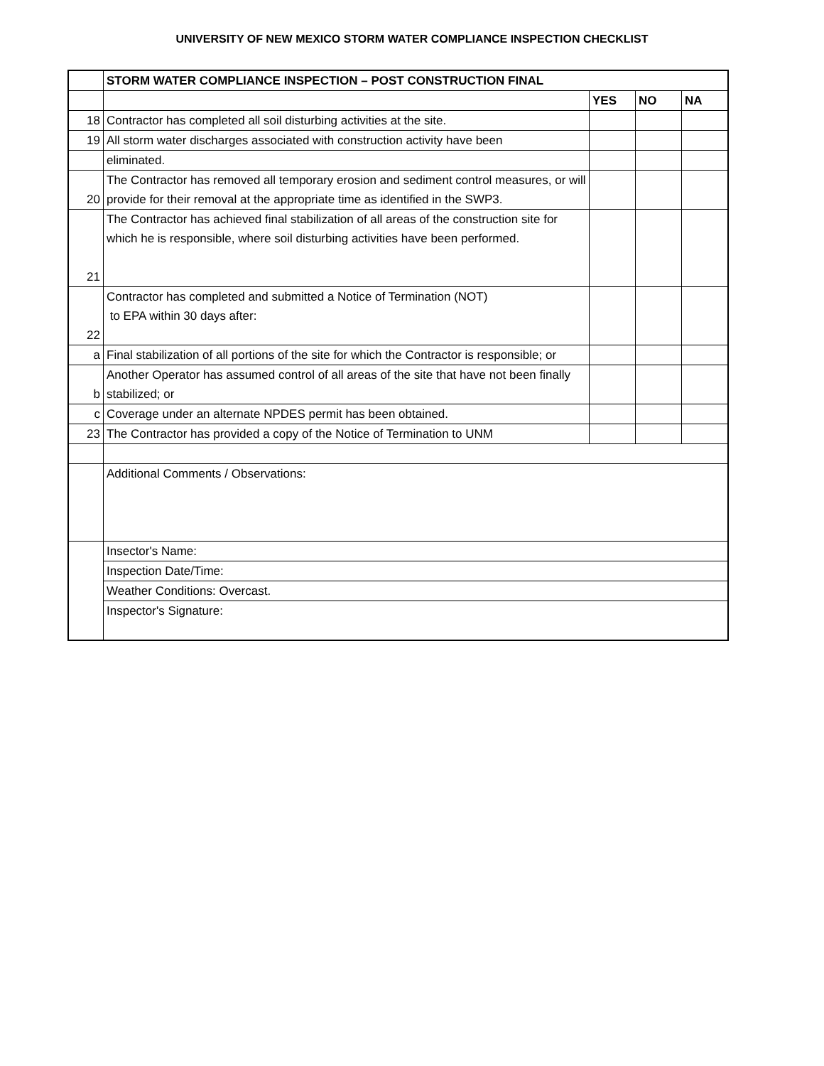UNIVERSITY OF NEW MEXICO STORM WATER COMPLIANCE INSPECTION CHECKLIST
| | STORM WATER COMPLIANCE INSPECTION – POST CONSTRUCTION FINAL | | | |
| | | YES | NO | NA |
| 18 | Contractor has completed all soil disturbing activities at the site. | | | |
| 19 | All storm water discharges associated with construction activity have been | | | |
| | eliminated. | | | |
| 20 | The Contractor has removed all temporary erosion and sediment control measures, or will provide for their removal at the appropriate time as identified in the SWP3. | | | |
| 21 | The Contractor has achieved final stabilization of all areas of the construction site for which he is responsible, where soil disturbing activities have been performed. | | | |
| 22 | Contractor has completed and submitted a Notice of Termination (NOT) to EPA within 30 days after: | | | |
| a | Final stabilization of all portions of the site for which the Contractor is responsible; or | | | |
| b | Another Operator has assumed control of all areas of the site that have not been finally stabilized; or | | | |
| c | Coverage under an alternate NPDES permit has been obtained. | | | |
| 23 | The Contractor has provided a copy of the Notice of Termination to UNM | | | |
| | Additional Comments / Observations: | | | |
| | Insector's Name: | | | |
| | Inspection Date/Time: | | | |
| | Weather Conditions: Overcast. | | | |
| | Inspector's Signature: | | | |